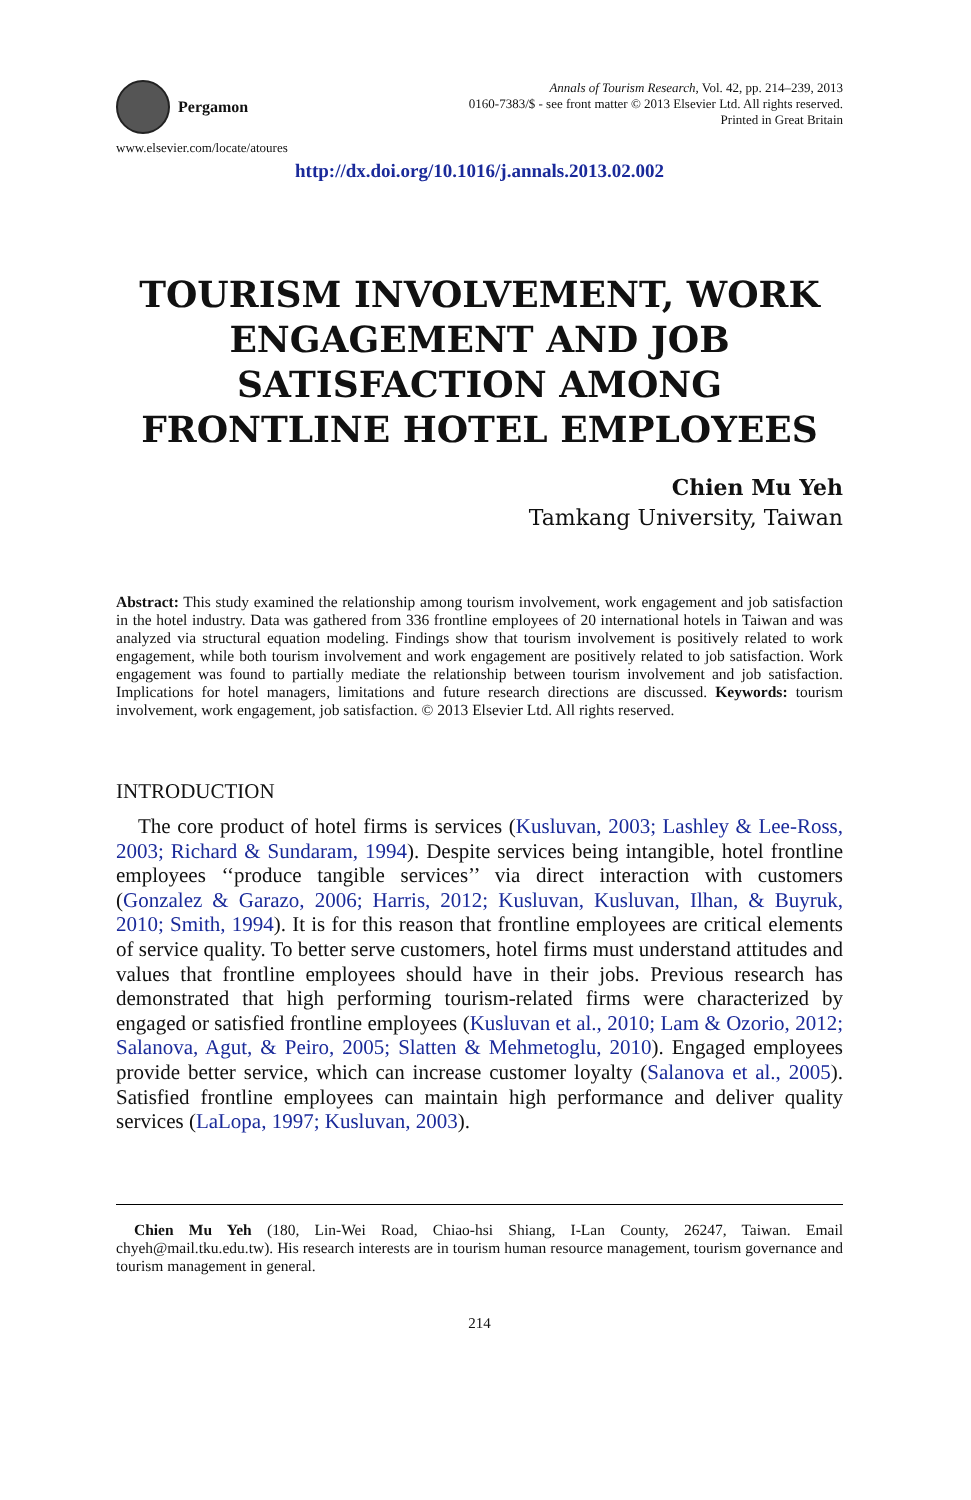Pergamon
www.elsevier.com/locate/atoures
Annals of Tourism Research, Vol. 42, pp. 214–239, 2013
0160-7383/$ - see front matter © 2013 Elsevier Ltd. All rights reserved.
Printed in Great Britain
http://dx.doi.org/10.1016/j.annals.2013.02.002
TOURISM INVOLVEMENT, WORK ENGAGEMENT AND JOB SATISFACTION AMONG FRONTLINE HOTEL EMPLOYEES
Chien Mu Yeh
Tamkang University, Taiwan
Abstract: This study examined the relationship among tourism involvement, work engagement and job satisfaction in the hotel industry. Data was gathered from 336 frontline employees of 20 international hotels in Taiwan and was analyzed via structural equation modeling. Findings show that tourism involvement is positively related to work engagement, while both tourism involvement and work engagement are positively related to job satisfaction. Work engagement was found to partially mediate the relationship between tourism involvement and job satisfaction. Implications for hotel managers, limitations and future research directions are discussed. Keywords: tourism involvement, work engagement, job satisfaction. © 2013 Elsevier Ltd. All rights reserved.
INTRODUCTION
The core product of hotel firms is services (Kusluvan, 2003; Lashley & Lee-Ross, 2003; Richard & Sundaram, 1994). Despite services being intangible, hotel frontline employees ‘‘produce tangible services’’ via direct interaction with customers (Gonzalez & Garazo, 2006; Harris, 2012; Kusluvan, Kusluvan, Ilhan, & Buyruk, 2010; Smith, 1994). It is for this reason that frontline employees are critical elements of service quality. To better serve customers, hotel firms must understand attitudes and values that frontline employees should have in their jobs. Previous research has demonstrated that high performing tourism-related firms were characterized by engaged or satisfied frontline employees (Kusluvan et al., 2010; Lam & Ozorio, 2012; Salanova, Agut, & Peiro, 2005; Slatten & Mehmetoglu, 2010). Engaged employees provide better service, which can increase customer loyalty (Salanova et al., 2005). Satisfied frontline employees can maintain high performance and deliver quality services (LaLopa, 1997; Kusluvan, 2003).
Chien Mu Yeh (180, Lin-Wei Road, Chiao-hsi Shiang, I-Lan County, 26247, Taiwan. Email chyeh@mail.tku.edu.tw). His research interests are in tourism human resource management, tourism governance and tourism management in general.
214